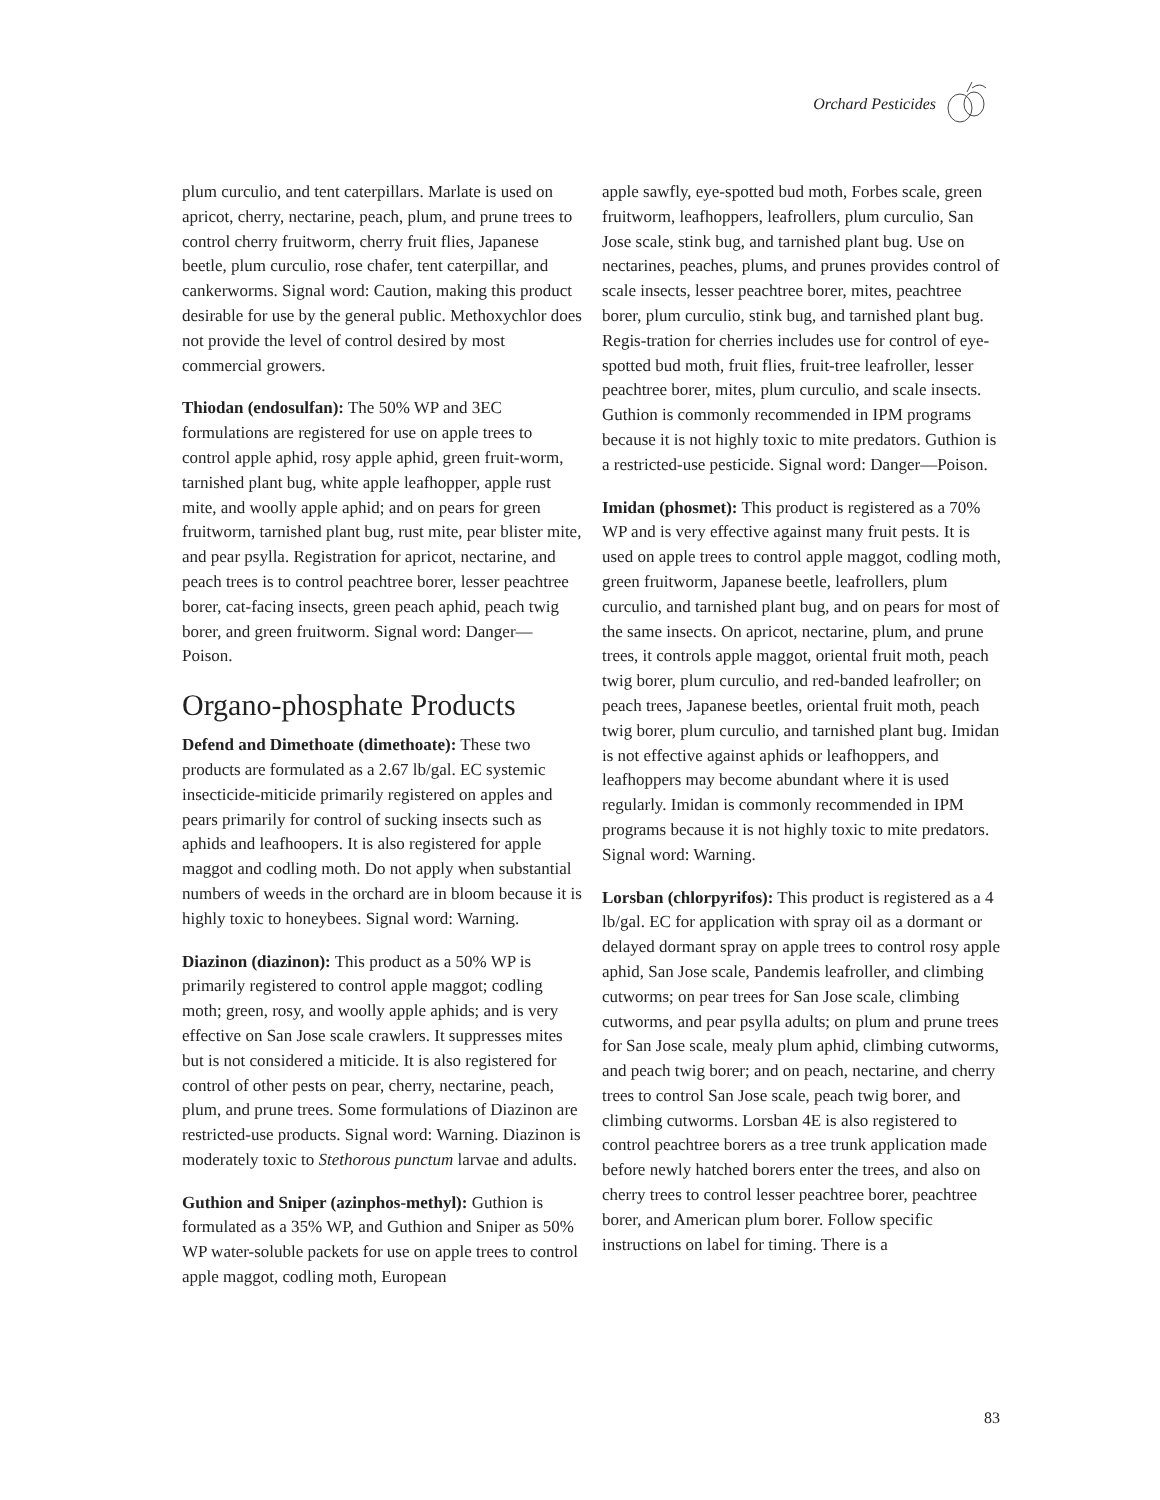Orchard Pesticides
plum curculio, and tent caterpillars. Marlate is used on apricot, cherry, nectarine, peach, plum, and prune trees to control cherry fruitworm, cherry fruit flies, Japanese beetle, plum curculio, rose chafer, tent caterpillar, and cankerworms. Signal word: Caution, making this product desirable for use by the general public. Methoxychlor does not provide the level of control desired by most commercial growers.
Thiodan (endosulfan): The 50% WP and 3EC formulations are registered for use on apple trees to control apple aphid, rosy apple aphid, green fruit-worm, tarnished plant bug, white apple leafhopper, apple rust mite, and woolly apple aphid; and on pears for green fruitworm, tarnished plant bug, rust mite, pear blister mite, and pear psylla. Registration for apricot, nectarine, and peach trees is to control peachtree borer, lesser peachtree borer, cat-facing insects, green peach aphid, peach twig borer, and green fruitworm. Signal word: Danger—Poison.
Organo-phosphate Products
Defend and Dimethoate (dimethoate): These two products are formulated as a 2.67 lb/gal. EC systemic insecticide-miticide primarily registered on apples and pears primarily for control of sucking insects such as aphids and leafhoopers. It is also registered for apple maggot and codling moth. Do not apply when substantial numbers of weeds in the orchard are in bloom because it is highly toxic to honeybees. Signal word: Warning.
Diazinon (diazinon): This product as a 50% WP is primarily registered to control apple maggot; codling moth; green, rosy, and woolly apple aphids; and is very effective on San Jose scale crawlers. It suppresses mites but is not considered a miticide. It is also registered for control of other pests on pear, cherry, nectarine, peach, plum, and prune trees. Some formulations of Diazinon are restricted-use products. Signal word: Warning. Diazinon is moderately toxic to Stethorous punctum larvae and adults.
Guthion and Sniper (azinphos-methyl): Guthion is formulated as a 35% WP, and Guthion and Sniper as 50% WP water-soluble packets for use on apple trees to control apple maggot, codling moth, European
apple sawfly, eye-spotted bud moth, Forbes scale, green fruitworm, leafhoppers, leafrollers, plum curculio, San Jose scale, stink bug, and tarnished plant bug. Use on nectarines, peaches, plums, and prunes provides control of scale insects, lesser peachtree borer, mites, peachtree borer, plum curculio, stink bug, and tarnished plant bug. Regis-tration for cherries includes use for control of eye-spotted bud moth, fruit flies, fruit-tree leafroller, lesser peachtree borer, mites, plum curculio, and scale insects. Guthion is commonly recommended in IPM programs because it is not highly toxic to mite predators. Guthion is a restricted-use pesticide. Signal word: Danger—Poison.
Imidan (phosmet): This product is registered as a 70% WP and is very effective against many fruit pests. It is used on apple trees to control apple maggot, codling moth, green fruitworm, Japanese beetle, leafrollers, plum curculio, and tarnished plant bug, and on pears for most of the same insects. On apricot, nectarine, plum, and prune trees, it controls apple maggot, oriental fruit moth, peach twig borer, plum curculio, and red-banded leafroller; on peach trees, Japanese beetles, oriental fruit moth, peach twig borer, plum curculio, and tarnished plant bug. Imidan is not effective against aphids or leafhoppers, and leafhoppers may become abundant where it is used regularly. Imidan is commonly recommended in IPM programs because it is not highly toxic to mite predators. Signal word: Warning.
Lorsban (chlorpyrifos): This product is registered as a 4 lb/gal. EC for application with spray oil as a dormant or delayed dormant spray on apple trees to control rosy apple aphid, San Jose scale, Pandemis leafroller, and climbing cutworms; on pear trees for San Jose scale, climbing cutworms, and pear psylla adults; on plum and prune trees for San Jose scale, mealy plum aphid, climbing cutworms, and peach twig borer; and on peach, nectarine, and cherry trees to control San Jose scale, peach twig borer, and climbing cutworms. Lorsban 4E is also registered to control peachtree borers as a tree trunk application made before newly hatched borers enter the trees, and also on cherry trees to control lesser peachtree borer, peachtree borer, and American plum borer. Follow specific instructions on label for timing. There is a
83